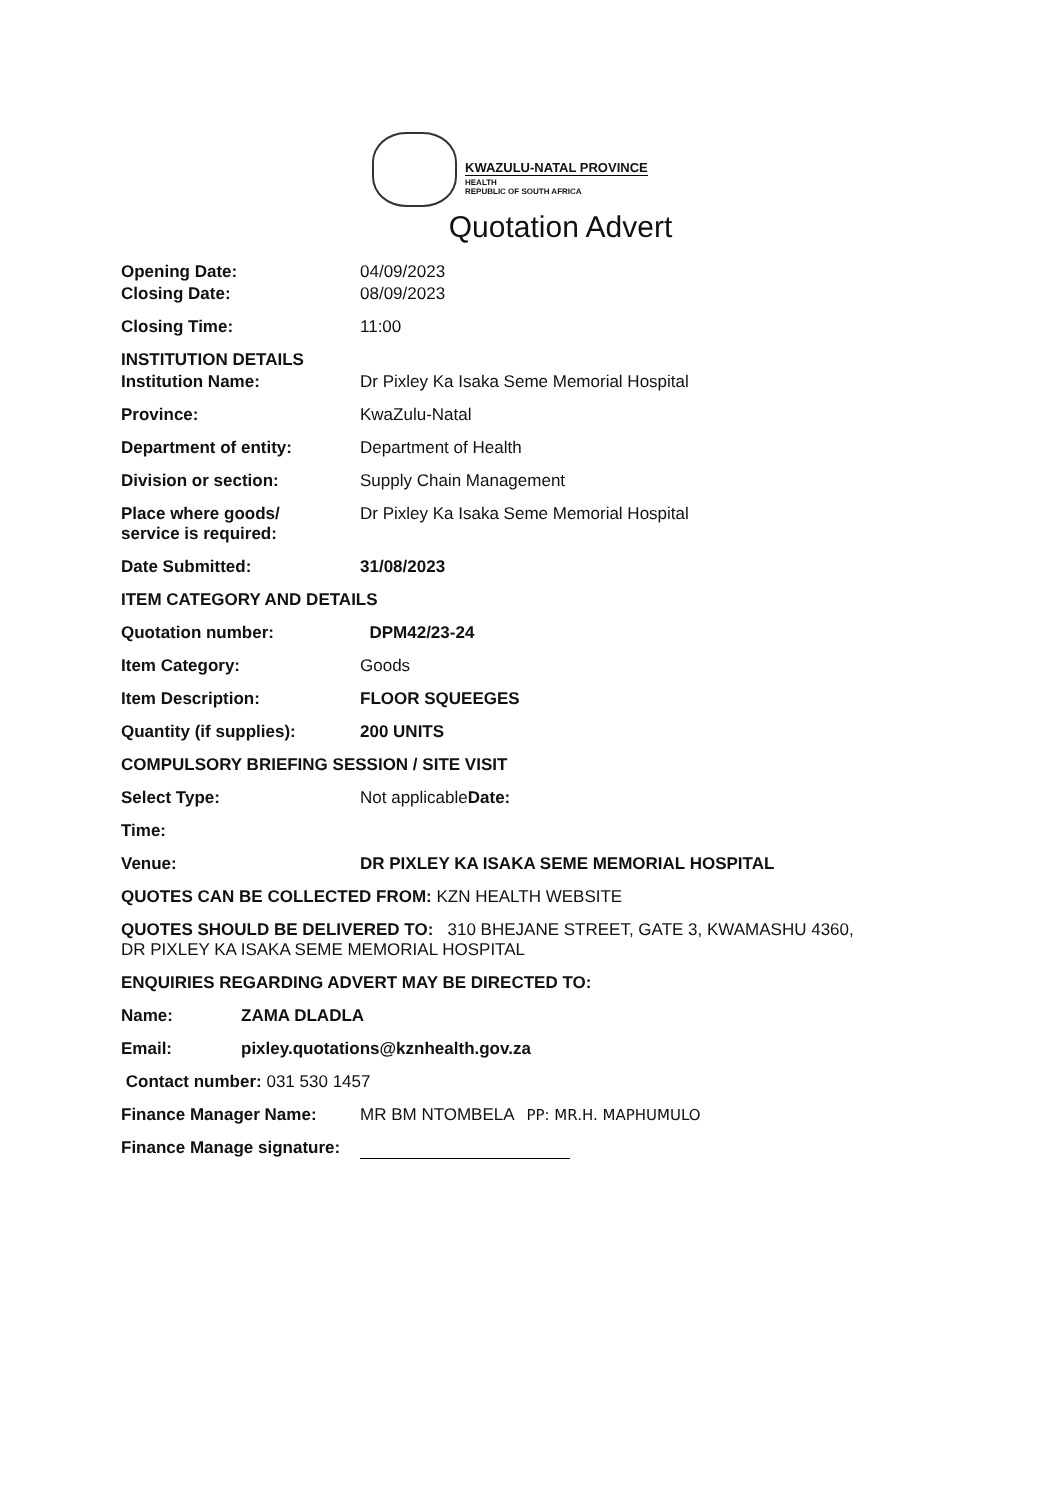KWAZULU-NATAL PROVINCE
HEALTH
REPUBLIC OF SOUTH AFRICA
Quotation Advert
Opening Date: 04/09/2023
Closing Date: 08/09/2023
Closing Time: 11:00
INSTITUTION DETAILS
Institution Name: Dr Pixley Ka Isaka Seme Memorial Hospital
Province: KwaZulu-Natal
Department of entity: Department of Health
Division or section: Supply Chain Management
Place where goods/
service is required: Dr Pixley Ka Isaka Seme Memorial Hospital
Date Submitted: 31/08/2023
ITEM CATEGORY AND DETAILS
Quotation number: DPM42/23-24
Item Category: Goods
Item Description: FLOOR SQUEEGES
Quantity (if supplies): 200 UNITS
COMPULSORY BRIEFING SESSION / SITE VISIT
Select Type: Not applicableDate:
Time:
Venue: DR PIXLEY KA ISAKA SEME MEMORIAL HOSPITAL
QUOTES CAN BE COLLECTED FROM: KZN HEALTH WEBSITE
QUOTES SHOULD BE DELIVERED TO: 310 BHEJANE STREET, GATE 3, KWAMASHU 4360,
DR PIXLEY KA ISAKA SEME MEMORIAL HOSPITAL
ENQUIRIES REGARDING ADVERT MAY BE DIRECTED TO:
Name: ZAMA DLADLA
Email: pixley.quotations@kznhealth.gov.za
Contact number: 031 530 1457
Finance Manager Name: MR BM NTOMBELA PP: MR.H. MAPHUMULO
Finance Manage signature: